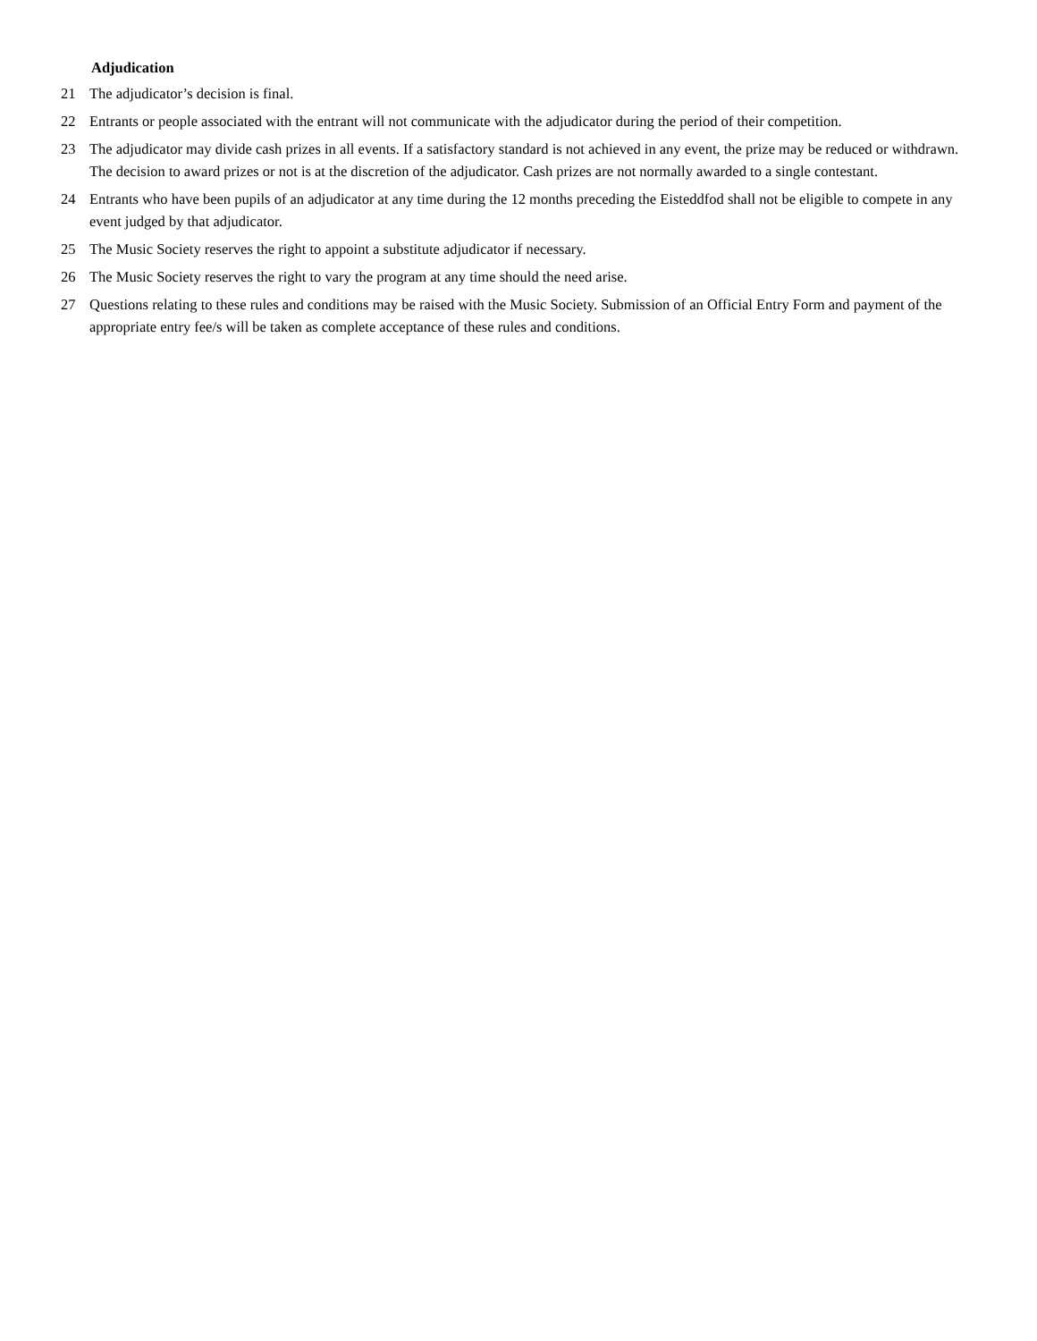Adjudication
21 The adjudicator’s decision is final.
22 Entrants or people associated with the entrant will not communicate with the adjudicator during the period of their competition.
23 The adjudicator may divide cash prizes in all events. If a satisfactory standard is not achieved in any event, the prize may be reduced or withdrawn. The decision to award prizes or not is at the discretion of the adjudicator. Cash prizes are not normally awarded to a single contestant.
24 Entrants who have been pupils of an adjudicator at any time during the 12 months preceding the Eisteddfod shall not be eligible to compete in any event judged by that adjudicator.
25 The Music Society reserves the right to appoint a substitute adjudicator if necessary.
26 The Music Society reserves the right to vary the program at any time should the need arise.
27 Questions relating to these rules and conditions may be raised with the Music Society. Submission of an Official Entry Form and payment of the appropriate entry fee/s will be taken as complete acceptance of these rules and conditions.